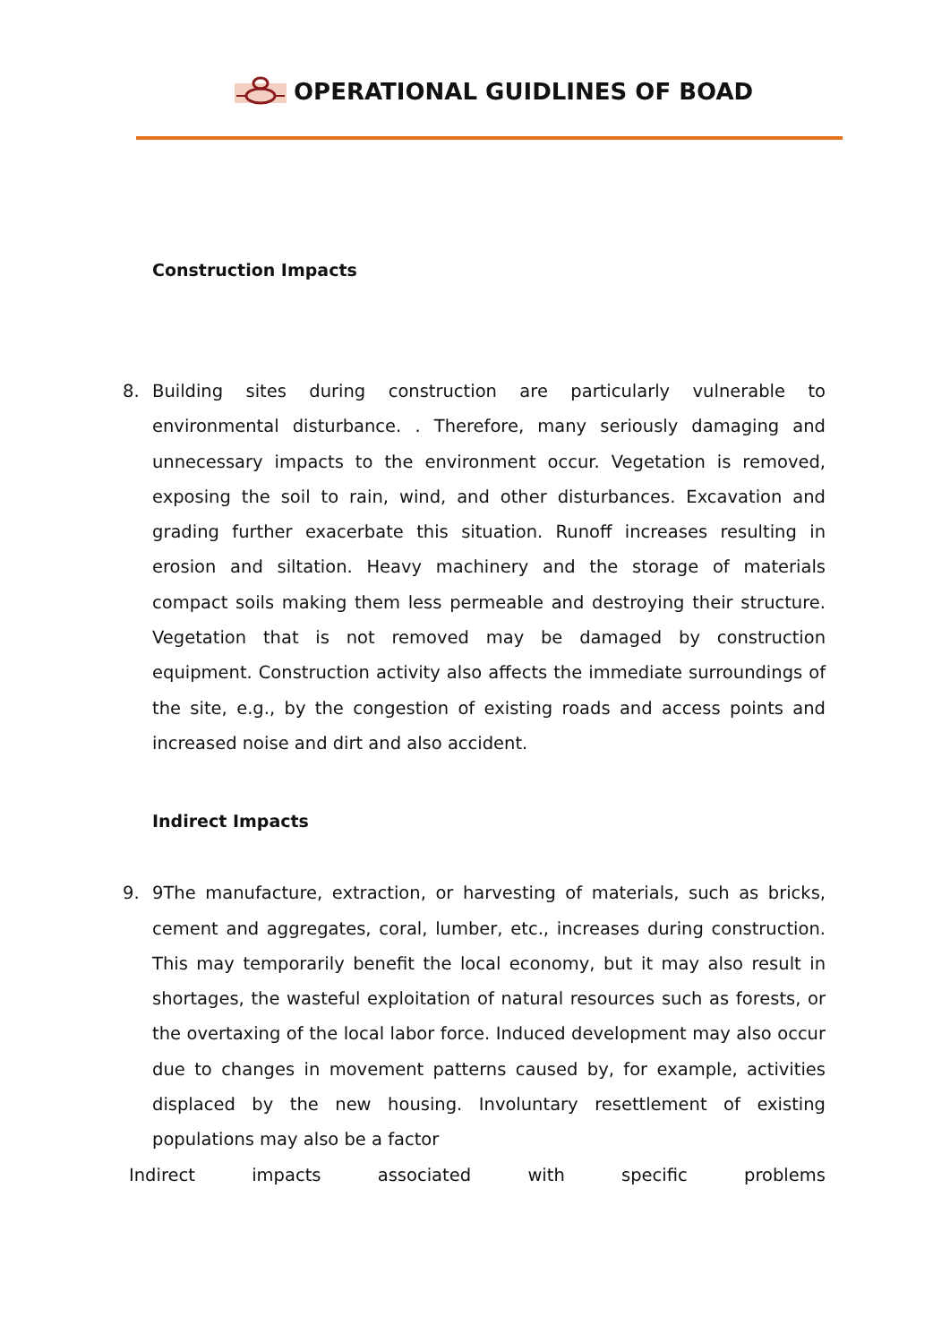OPERATIONAL GUIDLINES OF BOAD
Construction Impacts
8. Building sites during construction are particularly vulnerable to environmental disturbance. . Therefore, many seriously damaging and unnecessary impacts to the environment occur. Vegetation is removed, exposing the soil to rain, wind, and other disturbances. Excavation and grading further exacerbate this situation. Runoff increases resulting in erosion and siltation. Heavy machinery and the storage of materials compact soils making them less permeable and destroying their structure. Vegetation that is not removed may be damaged by construction equipment. Construction activity also affects the immediate surroundings of the site, e.g., by the congestion of existing roads and access points and increased noise and dirt and also accident.
Indirect Impacts
9. 9The manufacture, extraction, or harvesting of materials, such as bricks, cement and aggregates, coral, lumber, etc., increases during construction. This may temporarily benefit the local economy, but it may also result in shortages, the wasteful exploitation of natural resources such as forests, or the overtaxing of the local labor force. Induced development may also occur due to changes in movement patterns caused by, for example, activities displaced by the new housing. Involuntary resettlement of existing populations may also be a factor
Indirect impacts associated with specific problems